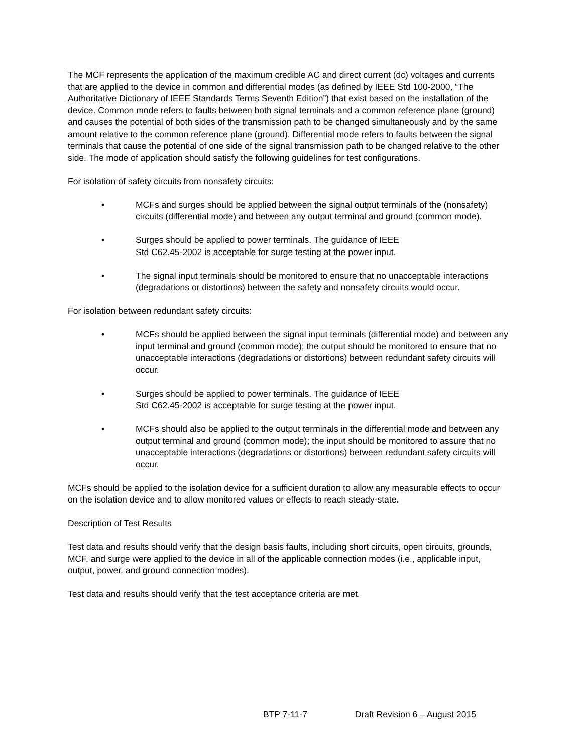The MCF represents the application of the maximum credible AC and direct current (dc) voltages and currents that are applied to the device in common and differential modes (as defined by IEEE Std 100-2000, “The Authoritative Dictionary of IEEE Standards Terms Seventh Edition”) that exist based on the installation of the device. Common mode refers to faults between both signal terminals and a common reference plane (ground) and causes the potential of both sides of the transmission path to be changed simultaneously and by the same amount relative to the common reference plane (ground). Differential mode refers to faults between the signal terminals that cause the potential of one side of the signal transmission path to be changed relative to the other side. The mode of application should satisfy the following guidelines for test configurations.
For isolation of safety circuits from nonsafety circuits:
• MCFs and surges should be applied between the signal output terminals of the (nonsafety) circuits (differential mode) and between any output terminal and ground (common mode).
• Surges should be applied to power terminals. The guidance of IEEE
Std C62.45-2002 is acceptable for surge testing at the power input.
• The signal input terminals should be monitored to ensure that no unacceptable interactions (degradations or distortions) between the safety and nonsafety circuits would occur.
For isolation between redundant safety circuits:
• MCFs should be applied between the signal input terminals (differential mode) and between any input terminal and ground (common mode); the output should be monitored to ensure that no unacceptable interactions (degradations or distortions) between redundant safety circuits will occur.
• Surges should be applied to power terminals. The guidance of IEEE
Std C62.45-2002 is acceptable for surge testing at the power input.
• MCFs should also be applied to the output terminals in the differential mode and between any output terminal and ground (common mode); the input should be monitored to assure that no unacceptable interactions (degradations or distortions) between redundant safety circuits will occur.
MCFs should be applied to the isolation device for a sufficient duration to allow any measurable effects to occur on the isolation device and to allow monitored values or effects to reach steady-state.
Description of Test Results
Test data and results should verify that the design basis faults, including short circuits, open circuits, grounds, MCF, and surge were applied to the device in all of the applicable connection modes (i.e., applicable input, output, power, and ground connection modes).
Test data and results should verify that the test acceptance criteria are met.
BTP 7-11-7 Draft Revision 6 – August 2015